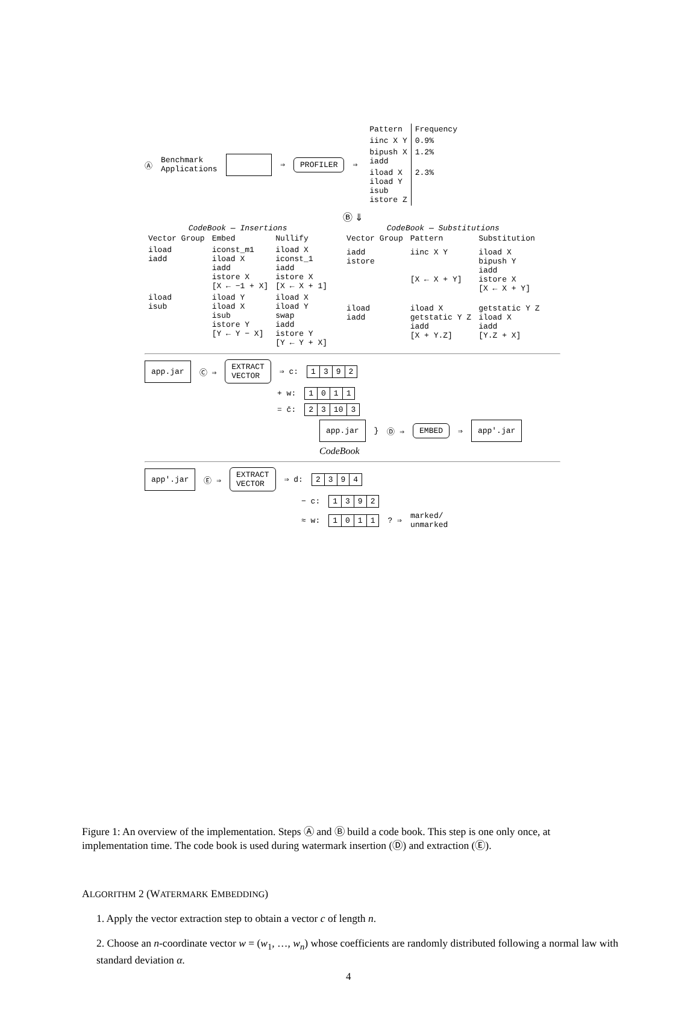Ⓐ Benchmark
Applications ⇒ PROFILER ⇒
| Pattern | Frequency |
| --- | --- |
| iinc X Y | 0.9% |
| bipush X iadd | 1.2% |
| iload X iload Y isub istore Z | 2.3% |
Ⓑ ⇓
CodeBook — Insertions
| Vector Group | Embed | Nullify |
| --- | --- | --- |
| iload iadd | iconst_m1 iload X iadd istore X [X ← −1 + X] | iload X iconst_1 iadd istore X [X ← X + 1] |
| iload isub | iload Y iload X isub istore Y [Y ← Y − X] | iload X iload Y swap iadd istore Y [Y ← Y + X] |
CodeBook — Substitutions
| Vector Group | Pattern | Substitution |
| --- | --- | --- |
| iadd istore | iinc X Y [X ← X + Y] | iload X bipush Y iadd istore X [X ← X + Y] |
| iload iadd | iload X getstatic Y Z iadd [X + Y.Z] | getstatic Y Z iload X iadd [Y.Z + X] |
app.jar Ⓒ ⇒ EXTRACT
VECTOR ⇒ c:
| 1 | 3 | 9 | 2 |
+ w:
| 1 | 0 | 1 | 1 |
= c̄:
| 2 | 3 | 10 | 3 |
app.jar } Ⓓ ⇒ EMBED ⇒ app′.jar
CodeBook
app′.jar Ⓔ ⇒ EXTRACT
VECTOR ⇒ d:
| 2 | 3 | 9 | 4 |
− c:
| 1 | 3 | 9 | 2 |
≈ w:
| 1 | 0 | 1 | 1 |
? ⇒ marked/
unmarked
Figure 1: An overview of the implementation. Steps Ⓐ and Ⓑ build a code book. This step is one only once, at implementation time. The code book is used during watermark insertion (Ⓓ) and extraction (Ⓔ).
ALGORITHM 2 (WATERMARK EMBEDDING)
1. Apply the vector extraction step to obtain a vector c of length n.
2. Choose an n-coordinate vector w = (w<sub>1</sub>, …, w<sub>n</sub>) whose coefficients are randomly distributed following a normal law with standard deviation α.
4